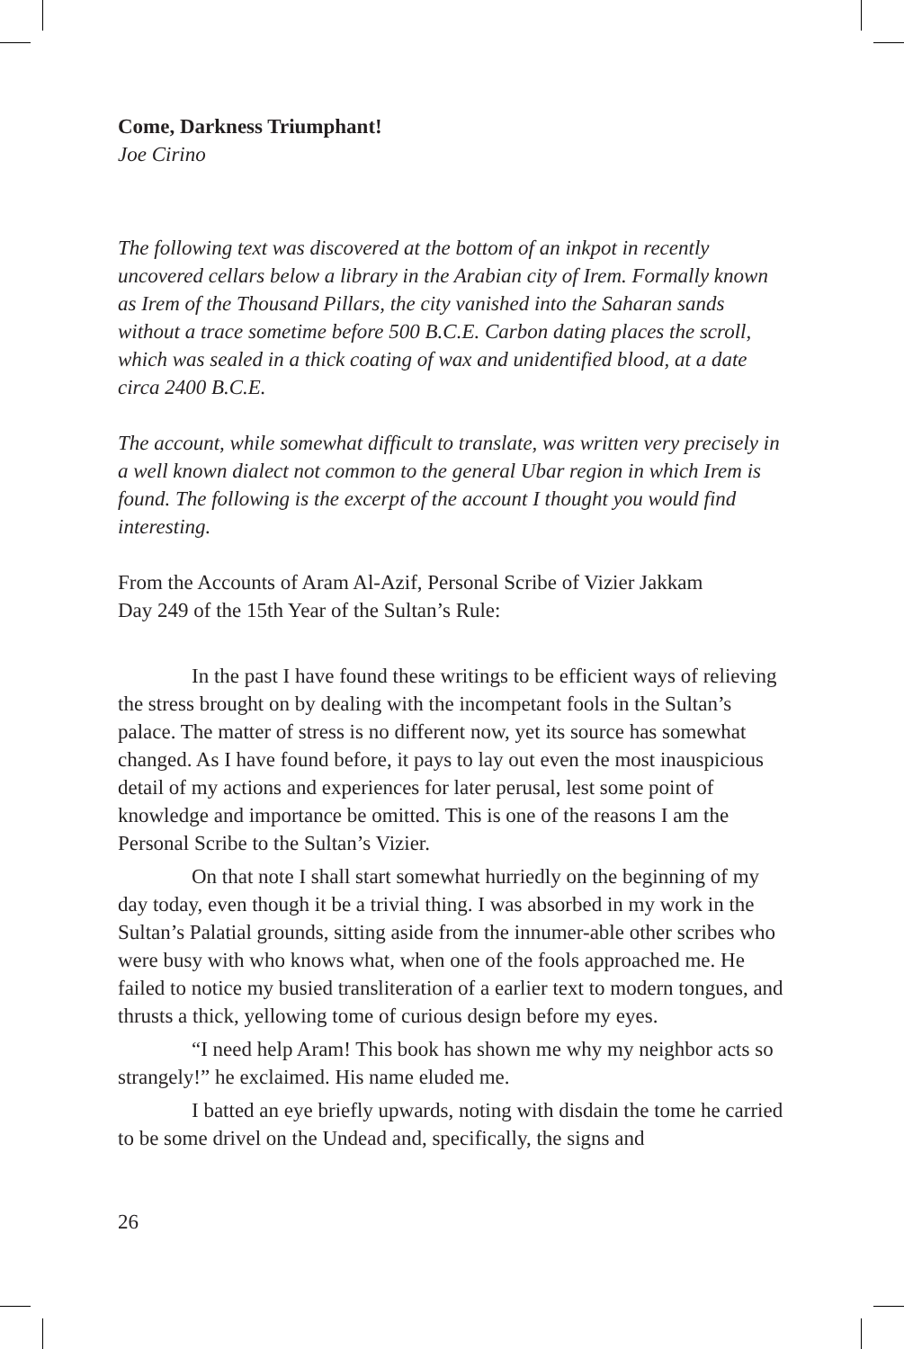Come, Darkness Triumphant!
Joe Cirino
The following text was discovered at the bottom of an inkpot in recently uncovered cellars below a library in the Arabian city of Irem. Formally known as Irem of the Thousand Pillars, the city vanished into the Saharan sands without a trace sometime before 500 B.C.E. Carbon dating places the scroll, which was sealed in a thick coating of wax and unidentified blood, at a date circa 2400 B.C.E.
The account, while somewhat difficult to translate, was written very precisely in a well known dialect not common to the general Ubar region in which Irem is found. The following is the excerpt of the account I thought you would find interesting.
From the Accounts of Aram Al-Azif, Personal Scribe of Vizier Jakkam
Day 249 of the 15th Year of the Sultan’s Rule:
In the past I have found these writings to be efficient ways of relieving the stress brought on by dealing with the incompetant fools in the Sultan’s palace. The matter of stress is no different now, yet its source has somewhat changed. As I have found before, it pays to lay out even the most inauspicious detail of my actions and experiences for later perusal, lest some point of knowledge and importance be omitted. This is one of the reasons I am the Personal Scribe to the Sultan’s Vizier.
On that note I shall start somewhat hurriedly on the beginning of my day today, even though it be a trivial thing. I was absorbed in my work in the Sultan’s Palatial grounds, sitting aside from the innumer-able other scribes who were busy with who knows what, when one of the fools approached me. He failed to notice my busied transliteration of a earlier text to modern tongues, and thrusts a thick, yellowing tome of curious design before my eyes.
“I need help Aram! This book has shown me why my neighbor acts so strangely!” he exclaimed. His name eluded me.
I batted an eye briefly upwards, noting with disdain the tome he carried to be some drivel on the Undead and, specifically, the signs and
26